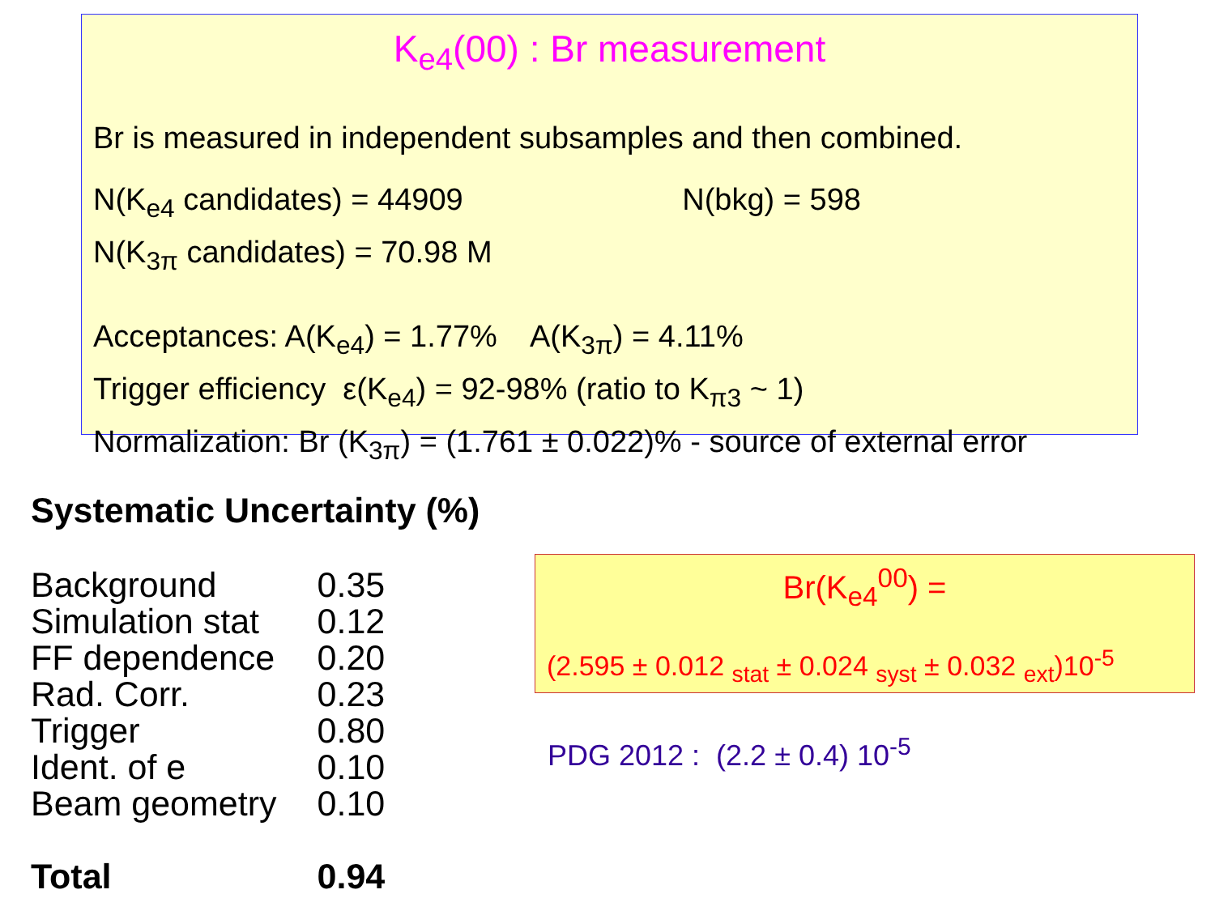K<sub>e4</sub>(00) : Br measurement
Br is measured in independent subsamples and then combined.
N(K<sub>e4</sub> candidates) = 44909 N(bkg) = 598
N(K<sub>3π</sub> candidates) = 70.98 M
Acceptances: A(K<sub>e4</sub>) = 1.77% A(K<sub>3π</sub>) = 4.11%
Trigger efficiency ε(K<sub>e4</sub>) = 92-98% (ratio to K<sub>π3</sub> ~ 1)
Normalization: Br (K<sub>3π</sub>) = (1.761 ± 0.022)% - source of external error
Systematic Uncertainty (%)
| Background | 0.35 |
| Simulation stat | 0.12 |
| FF dependence | 0.20 |
| Rad. Corr. | 0.23 |
| Trigger | 0.80 |
| Ident. of e | 0.10 |
| Beam geometry | 0.10 |
| Total | 0.94 |
Br(K<sub>e4</sub><sup>00</sup>) =
(2.595 ± 0.012 <sub>stat</sub> ± 0.024 <sub>syst</sub> ± 0.032 <sub>ext</sub>)10<sup>-5</sup>
PDG 2012 : (2.2 ± 0.4) 10<sup>-5</sup>